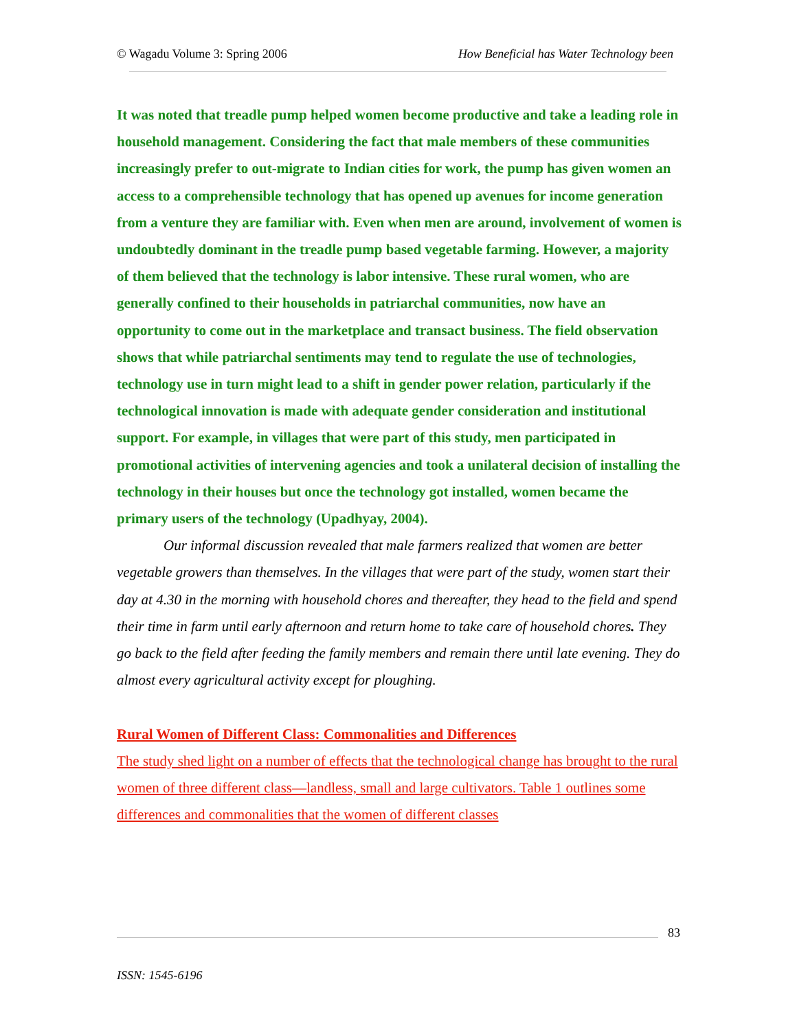© Wagadu Volume 3: Spring 2006 How Beneficial has Water Technology been
It was noted that treadle pump helped women become productive and take a leading role in household management. Considering the fact that male members of these communities increasingly prefer to out-migrate to Indian cities for work, the pump has given women an access to a comprehensible technology that has opened up avenues for income generation from a venture they are familiar with. Even when men are around, involvement of women is undoubtedly dominant in the treadle pump based vegetable farming. However, a majority of them believed that the technology is labor intensive. These rural women, who are generally confined to their households in patriarchal communities, now have an opportunity to come out in the marketplace and transact business. The field observation shows that while patriarchal sentiments may tend to regulate the use of technologies, technology use in turn might lead to a shift in gender power relation, particularly if the technological innovation is made with adequate gender consideration and institutional support. For example, in villages that were part of this study, men participated in promotional activities of intervening agencies and took a unilateral decision of installing the technology in their houses but once the technology got installed, women became the primary users of the technology (Upadhyay, 2004).
Our informal discussion revealed that male farmers realized that women are better vegetable growers than themselves. In the villages that were part of the study, women start their day at 4.30 in the morning with household chores and thereafter, they head to the field and spend their time in farm until early afternoon and return home to take care of household chores. They go back to the field after feeding the family members and remain there until late evening. They do almost every agricultural activity except for ploughing.
Rural Women of Different Class: Commonalities and Differences
The study shed light on a number of effects that the technological change has brought to the rural women of three different class—landless, small and large cultivators. Table 1 outlines some differences and commonalities that the women of different classes
83
ISSN: 1545-6196